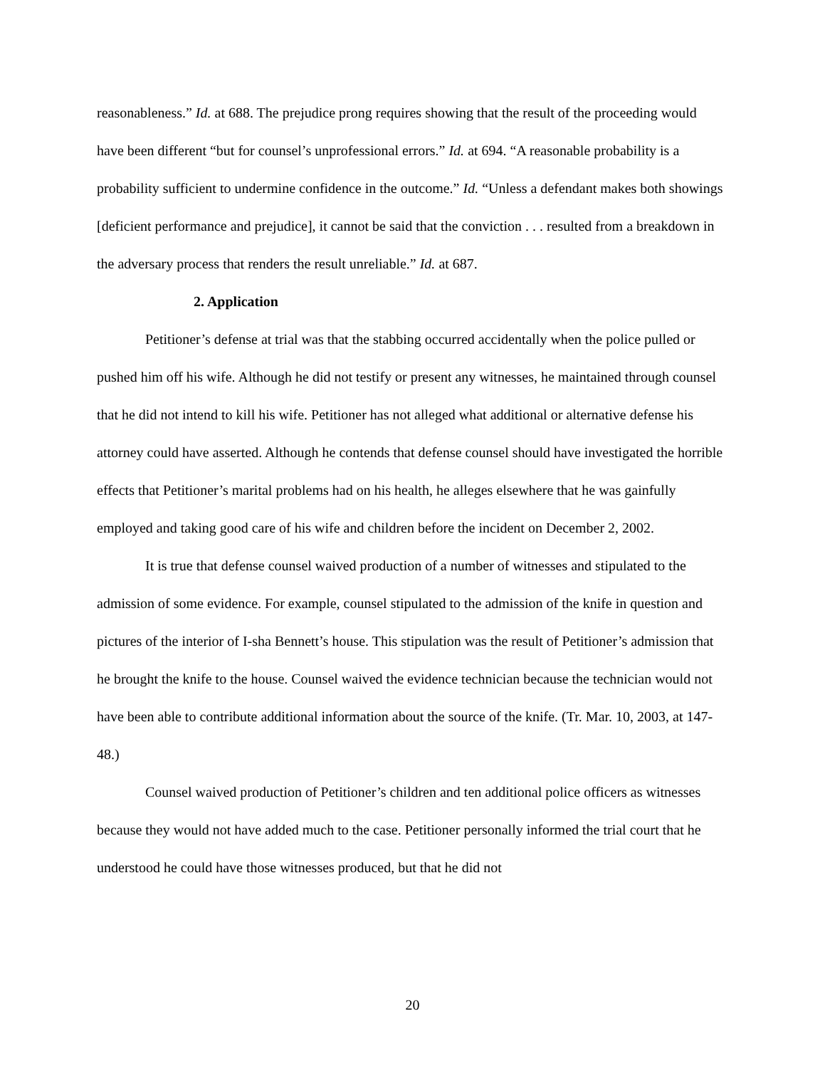reasonableness.” Id. at 688. The prejudice prong requires showing that the result of the proceeding would have been different “but for counsel’s unprofessional errors.” Id. at 694. “A reasonable probability is a probability sufficient to undermine confidence in the outcome.” Id. “Unless a defendant makes both showings [deficient performance and prejudice], it cannot be said that the conviction . . . resulted from a breakdown in the adversary process that renders the result unreliable.” Id. at 687.
2. Application
Petitioner’s defense at trial was that the stabbing occurred accidentally when the police pulled or pushed him off his wife. Although he did not testify or present any witnesses, he maintained through counsel that he did not intend to kill his wife. Petitioner has not alleged what additional or alternative defense his attorney could have asserted. Although he contends that defense counsel should have investigated the horrible effects that Petitioner’s marital problems had on his health, he alleges elsewhere that he was gainfully employed and taking good care of his wife and children before the incident on December 2, 2002.
It is true that defense counsel waived production of a number of witnesses and stipulated to the admission of some evidence. For example, counsel stipulated to the admission of the knife in question and pictures of the interior of I-sha Bennett’s house. This stipulation was the result of Petitioner’s admission that he brought the knife to the house. Counsel waived the evidence technician because the technician would not have been able to contribute additional information about the source of the knife. (Tr. Mar. 10, 2003, at 147-48.)
Counsel waived production of Petitioner’s children and ten additional police officers as witnesses because they would not have added much to the case. Petitioner personally informed the trial court that he understood he could have those witnesses produced, but that he did not
20